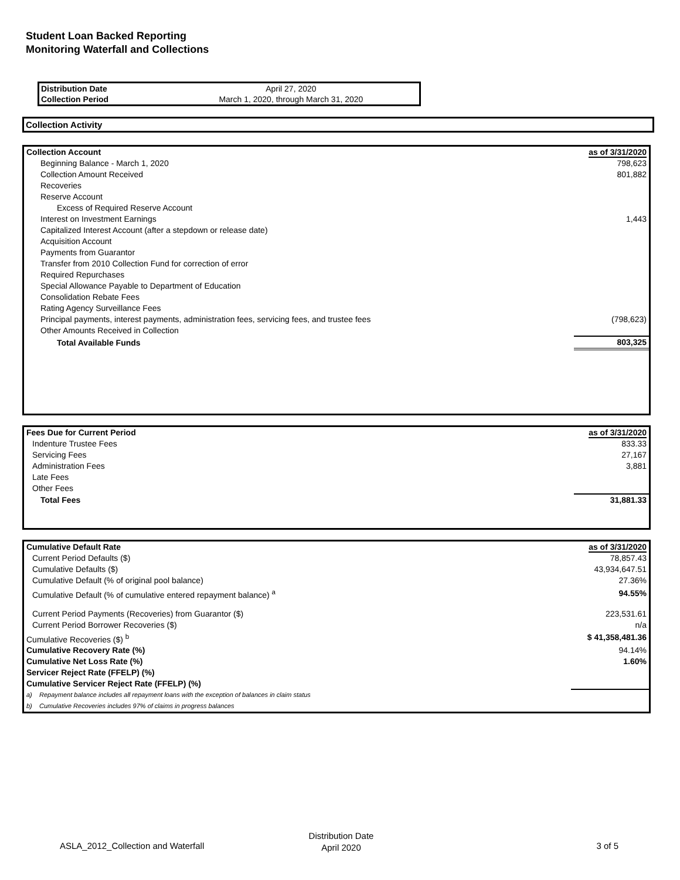Student Loan Backed Reporting
Monitoring Waterfall and Collections
| Distribution Date | April 27, 2020 |
| Collection Period | March 1, 2020, through March 31, 2020 |
Collection Activity
| Collection Account | as of 3/31/2020 |
| Beginning Balance - March 1, 2020 | 798,623 |
| Collection Amount Received | 801,882 |
| Recoveries | |
| Reserve Account | |
| Excess of Required Reserve Account | |
| Interest on Investment Earnings | 1,443 |
| Capitalized Interest Account (after a stepdown or release date) | |
| Acquisition Account | |
| Payments from Guarantor | |
| Transfer from 2010 Collection Fund for correction of error | |
| Required Repurchases | |
| Special Allowance Payable to Department of Education | |
| Consolidation Rebate Fees | |
| Rating Agency Surveillance Fees | |
| Principal payments, interest payments, administration fees, servicing fees, and trustee fees | (798,623) |
| Other Amounts Received in Collection | |
| Total Available Funds | 803,325 |
| Fees Due for Current Period | as of 3/31/2020 |
| Indenture Trustee Fees | 833.33 |
| Servicing Fees | 27,167 |
| Administration Fees | 3,881 |
| Late Fees | |
| Other Fees | |
| Total Fees | 31,881.33 |
| Cumulative Default Rate | | as of 3/31/2020 |
| Current Period Defaults ($) | | 78,857.43 |
| Cumulative Defaults ($) | | 43,934,647.51 |
| Cumulative Default (% of original pool balance) | | 27.36% |
| Cumulative Default (% of cumulative entered repayment balance) <sup>a</sup> | | 94.55% |
| Current Period Payments (Recoveries) from Guarantor ($) | | 223,531.61 |
| Current Period Borrower Recoveries ($) | | n/a |
| Cumulative Recoveries ($) <sup>b</sup> | | $ 41,358,481.36 |
| Cumulative Recovery Rate (%) | | 94.14% |
| Cumulative Net Loss Rate (%) | | 1.60% |
| Servicer Reject Rate (FFELP) (%) | | |
| Cumulative Servicer Reject Rate (FFELP) (%) | | |
| a) | Repayment balance includes all repayment loans with the exception of balances in claim status | |
| b) | Cumulative Recoveries includes 97% of claims in progress balances | |
ASLA_2012_Collection and Waterfall
Distribution Date
April 2020
3 of 5